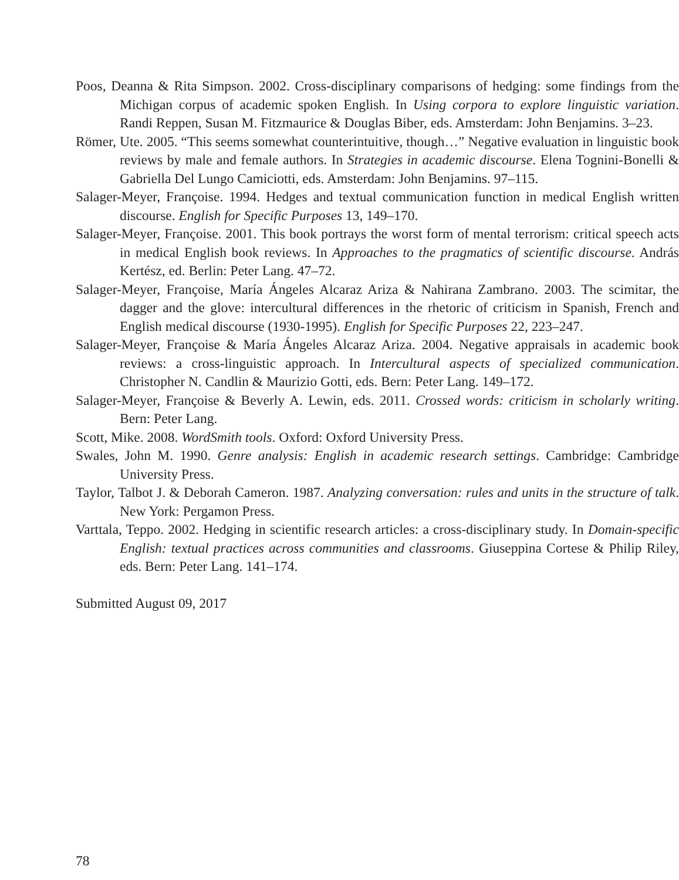Poos, Deanna & Rita Simpson. 2002. Cross-disciplinary comparisons of hedging: some findings from the Michigan corpus of academic spoken English. In Using corpora to explore linguistic variation. Randi Reppen, Susan M. Fitzmaurice & Douglas Biber, eds. Amsterdam: John Benjamins. 3–23.
Römer, Ute. 2005. “This seems somewhat counterintuitive, though…” Negative evaluation in linguistic book reviews by male and female authors. In Strategies in academic discourse. Elena Tognini-Bonelli & Gabriella Del Lungo Camiciotti, eds. Amsterdam: John Benjamins. 97–115.
Salager-Meyer, Françoise. 1994. Hedges and textual communication function in medical English written discourse. English for Specific Purposes 13, 149–170.
Salager-Meyer, Françoise. 2001. This book portrays the worst form of mental terrorism: critical speech acts in medical English book reviews. In Approaches to the pragmatics of scientific discourse. András Kertész, ed. Berlin: Peter Lang. 47–72.
Salager-Meyer, Françoise, María Ángeles Alcaraz Ariza & Nahirana Zambrano. 2003. The scimitar, the dagger and the glove: intercultural differences in the rhetoric of criticism in Spanish, French and English medical discourse (1930-1995). English for Specific Purposes 22, 223–247.
Salager-Meyer, Françoise & María Ángeles Alcaraz Ariza. 2004. Negative appraisals in academic book reviews: a cross-linguistic approach. In Intercultural aspects of specialized communication. Christopher N. Candlin & Maurizio Gotti, eds. Bern: Peter Lang. 149–172.
Salager-Meyer, Françoise & Beverly A. Lewin, eds. 2011. Crossed words: criticism in scholarly writing. Bern: Peter Lang.
Scott, Mike. 2008. WordSmith tools. Oxford: Oxford University Press.
Swales, John M. 1990. Genre analysis: English in academic research settings. Cambridge: Cambridge University Press.
Taylor, Talbot J. & Deborah Cameron. 1987. Analyzing conversation: rules and units in the structure of talk. New York: Pergamon Press.
Varttala, Teppo. 2002. Hedging in scientific research articles: a cross-disciplinary study. In Domain-specific English: textual practices across communities and classrooms. Giuseppina Cortese & Philip Riley, eds. Bern: Peter Lang. 141–174.
Submitted August 09, 2017
78